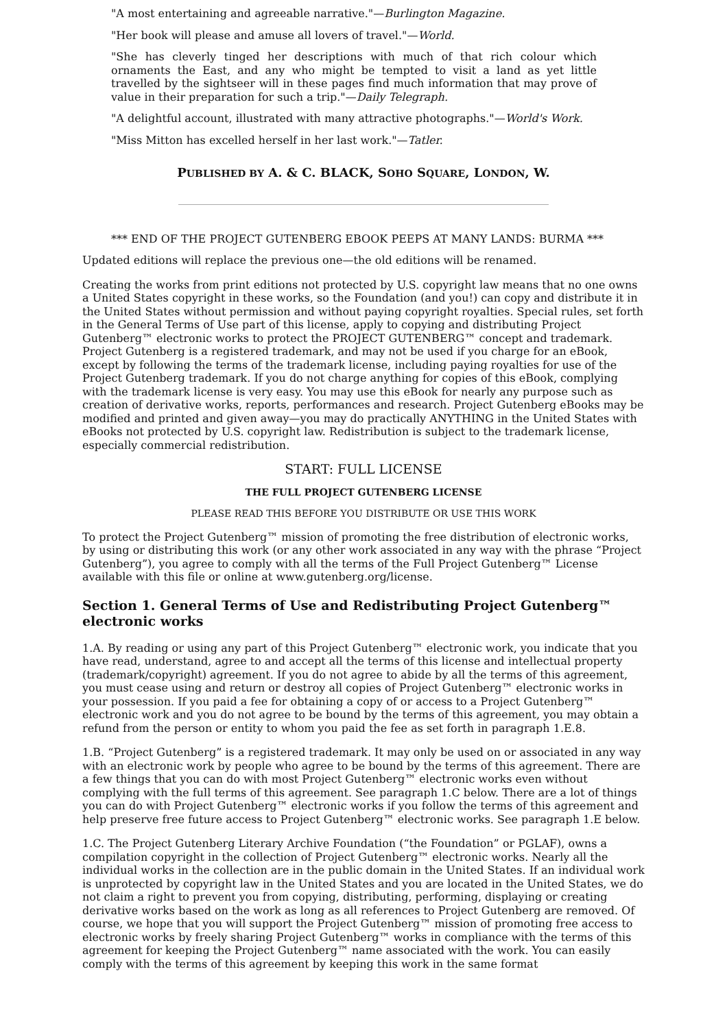"A most entertaining and agreeable narrative."—Burlington Magazine.
"Her book will please and amuse all lovers of travel."—World.
"She has cleverly tinged her descriptions with much of that rich colour which ornaments the East, and any who might be tempted to visit a land as yet little travelled by the sightseer will in these pages find much information that may prove of value in their preparation for such a trip."—Daily Telegraph.
"A delightful account, illustrated with many attractive photographs."—World's Work.
"Miss Mitton has excelled herself in her last work."—Tatler.
PUBLISHED BY A. & C. BLACK, SOHO SQUARE, LONDON, W.
*** END OF THE PROJECT GUTENBERG EBOOK PEEPS AT MANY LANDS: BURMA ***
Updated editions will replace the previous one—the old editions will be renamed.
Creating the works from print editions not protected by U.S. copyright law means that no one owns a United States copyright in these works, so the Foundation (and you!) can copy and distribute it in the United States without permission and without paying copyright royalties. Special rules, set forth in the General Terms of Use part of this license, apply to copying and distributing Project Gutenberg™ electronic works to protect the PROJECT GUTENBERG™ concept and trademark. Project Gutenberg is a registered trademark, and may not be used if you charge for an eBook, except by following the terms of the trademark license, including paying royalties for use of the Project Gutenberg trademark. If you do not charge anything for copies of this eBook, complying with the trademark license is very easy. You may use this eBook for nearly any purpose such as creation of derivative works, reports, performances and research. Project Gutenberg eBooks may be modified and printed and given away—you may do practically ANYTHING in the United States with eBooks not protected by U.S. copyright law. Redistribution is subject to the trademark license, especially commercial redistribution.
START: FULL LICENSE
THE FULL PROJECT GUTENBERG LICENSE
PLEASE READ THIS BEFORE YOU DISTRIBUTE OR USE THIS WORK
To protect the Project Gutenberg™ mission of promoting the free distribution of electronic works, by using or distributing this work (or any other work associated in any way with the phrase “Project Gutenberg”), you agree to comply with all the terms of the Full Project Gutenberg™ License available with this file or online at www.gutenberg.org/license.
Section 1. General Terms of Use and Redistributing Project Gutenberg™ electronic works
1.A. By reading or using any part of this Project Gutenberg™ electronic work, you indicate that you have read, understand, agree to and accept all the terms of this license and intellectual property (trademark/copyright) agreement. If you do not agree to abide by all the terms of this agreement, you must cease using and return or destroy all copies of Project Gutenberg™ electronic works in your possession. If you paid a fee for obtaining a copy of or access to a Project Gutenberg™ electronic work and you do not agree to be bound by the terms of this agreement, you may obtain a refund from the person or entity to whom you paid the fee as set forth in paragraph 1.E.8.
1.B. “Project Gutenberg” is a registered trademark. It may only be used on or associated in any way with an electronic work by people who agree to be bound by the terms of this agreement. There are a few things that you can do with most Project Gutenberg™ electronic works even without complying with the full terms of this agreement. See paragraph 1.C below. There are a lot of things you can do with Project Gutenberg™ electronic works if you follow the terms of this agreement and help preserve free future access to Project Gutenberg™ electronic works. See paragraph 1.E below.
1.C. The Project Gutenberg Literary Archive Foundation (“the Foundation” or PGLAF), owns a compilation copyright in the collection of Project Gutenberg™ electronic works. Nearly all the individual works in the collection are in the public domain in the United States. If an individual work is unprotected by copyright law in the United States and you are located in the United States, we do not claim a right to prevent you from copying, distributing, performing, displaying or creating derivative works based on the work as long as all references to Project Gutenberg are removed. Of course, we hope that you will support the Project Gutenberg™ mission of promoting free access to electronic works by freely sharing Project Gutenberg™ works in compliance with the terms of this agreement for keeping the Project Gutenberg™ name associated with the work. You can easily comply with the terms of this agreement by keeping this work in the same format